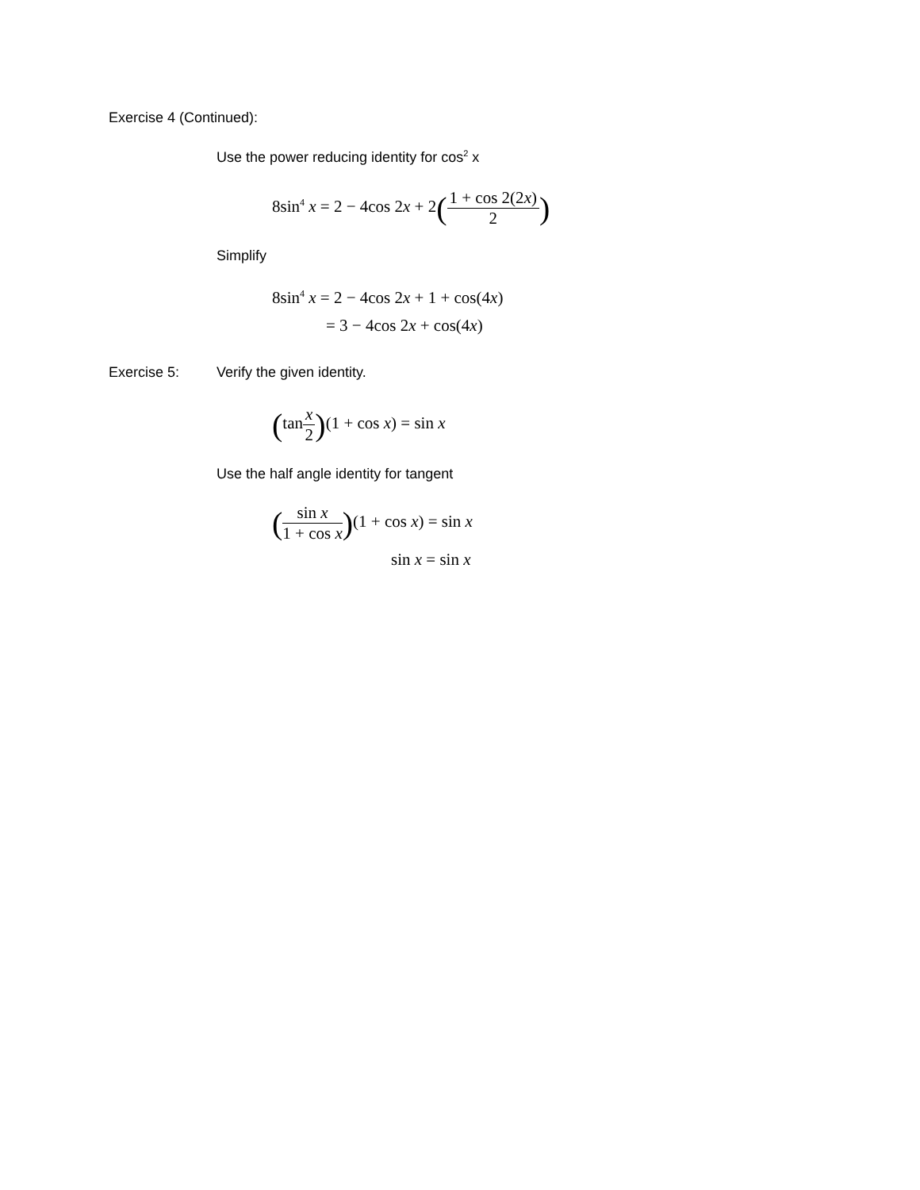Exercise 4 (Continued):
Use the power reducing identity for cos<sup>2</sup> x
8sin<sup>4</sup> x = 2 − 4cos 2x + 2(1 + cos 2(2x) 2)
Simplify
8sin<sup>4</sup> x = 2 − 4cos 2x + 1 + cos(4x)
= 3 − 4cos 2x + cos(4x)
Exercise 5: Verify the given identity.
(tanx 2)(1 + cos x) = sin x
Use the half angle identity for tangent
(sin x 1 + cos x)(1 + cos x) = sin x
sin x = sin x